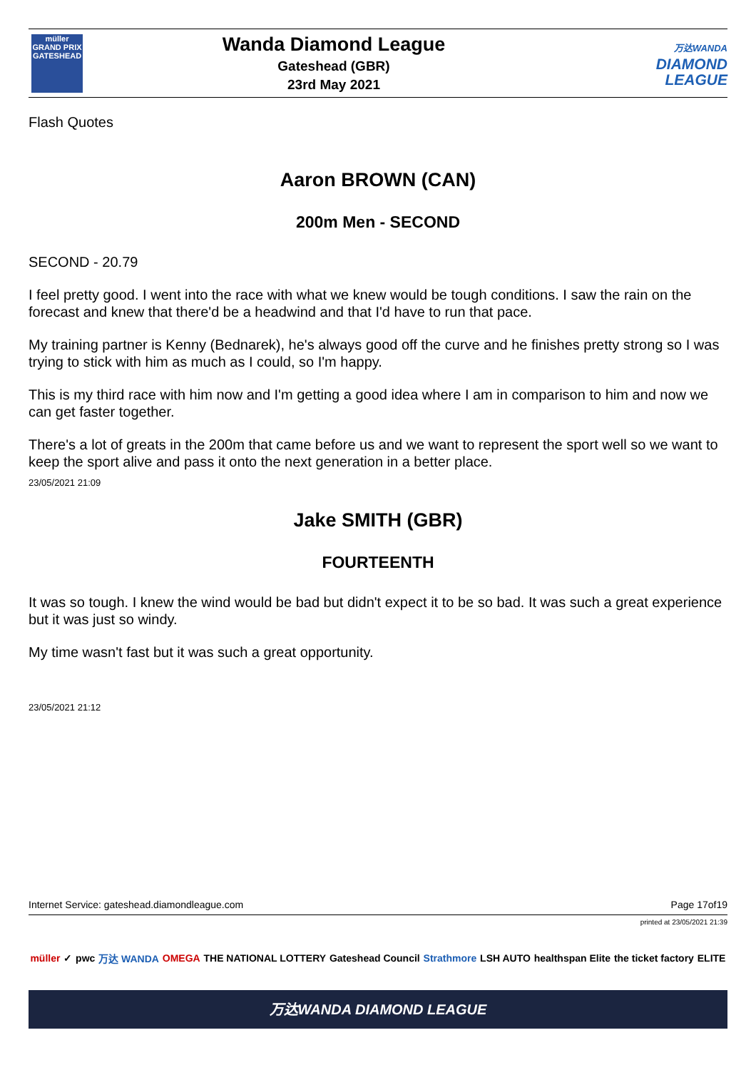müller
GRAND PRIX
GATESHEAD
Wanda Diamond League
Gateshead (GBR)
23rd May 2021
万达WANDA
DIAMOND
LEAGUE
Flash Quotes
Aaron BROWN (CAN)
200m Men - SECOND
SECOND - 20.79
I feel pretty good. I went into the race with what we knew would be tough conditions. I saw the rain on the forecast and knew that there'd be a headwind and that I'd have to run that pace.
My training partner is Kenny (Bednarek), he's always good off the curve and he finishes pretty strong so I was trying to stick with him as much as I could, so I'm happy.
This is my third race with him now and I'm getting a good idea where I am in comparison to him and now we can get faster together.
There's a lot of greats in the 200m that came before us and we want to represent the sport well so we want to keep the sport alive and pass it onto the next generation in a better place.
23/05/2021 21:09
Jake SMITH (GBR)
FOURTEENTH
It was so tough. I knew the wind would be bad but didn't expect it to be so bad. It was such a great experience but it was just so windy.
My time wasn't fast but it was such a great opportunity.
23/05/2021 21:12
Internet Service: gateshead.diamondleague.com Page 17of19
printed at 23/05/2021 21:39
müller ✓ pwc 万达 WANDA OMEGA THE NATIONAL LOTTERY Gateshead Council Strathmore LSH AUTO healthspan Elite the ticket factory ELITE
万达WANDA DIAMOND LEAGUE